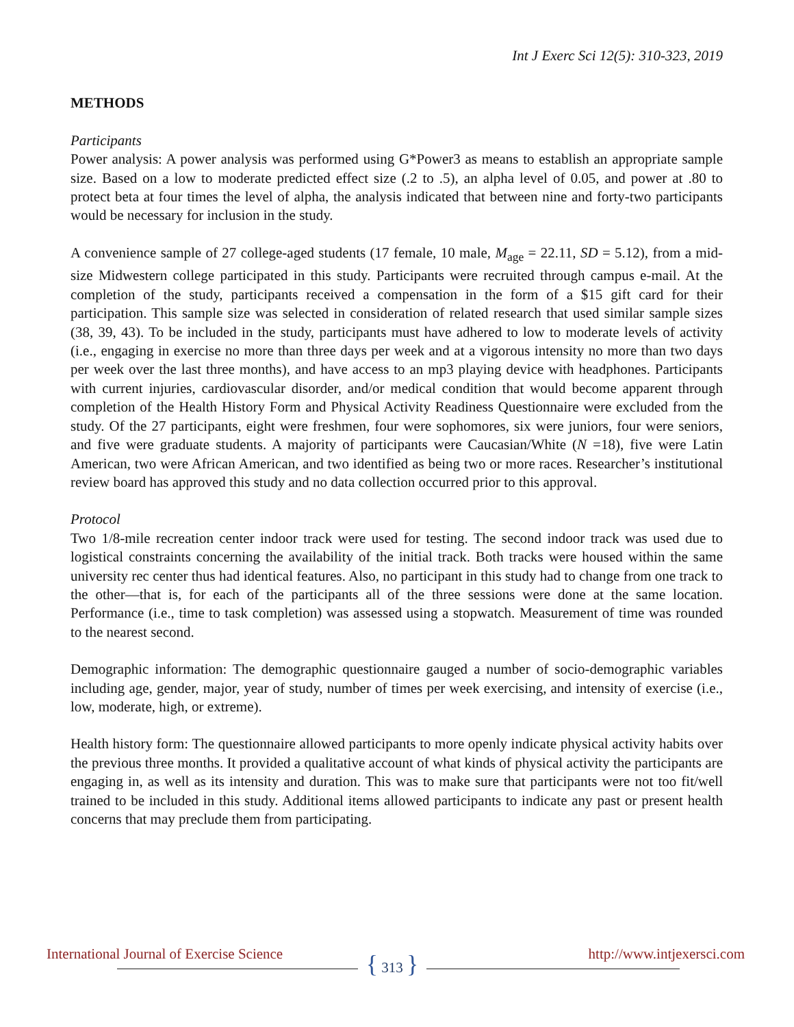Int J Exerc Sci 12(5): 310-323, 2019
METHODS
Participants
Power analysis: A power analysis was performed using G*Power3 as means to establish an appropriate sample size. Based on a low to moderate predicted effect size (.2 to .5), an alpha level of 0.05, and power at .80 to protect beta at four times the level of alpha, the analysis indicated that between nine and forty-two participants would be necessary for inclusion in the study.
A convenience sample of 27 college-aged students (17 female, 10 male, M<sub>age</sub> = 22.11, SD = 5.12), from a mid-size Midwestern college participated in this study. Participants were recruited through campus e-mail. At the completion of the study, participants received a compensation in the form of a $15 gift card for their participation. This sample size was selected in consideration of related research that used similar sample sizes (38, 39, 43). To be included in the study, participants must have adhered to low to moderate levels of activity (i.e., engaging in exercise no more than three days per week and at a vigorous intensity no more than two days per week over the last three months), and have access to an mp3 playing device with headphones. Participants with current injuries, cardiovascular disorder, and/or medical condition that would become apparent through completion of the Health History Form and Physical Activity Readiness Questionnaire were excluded from the study. Of the 27 participants, eight were freshmen, four were sophomores, six were juniors, four were seniors, and five were graduate students. A majority of participants were Caucasian/White (N =18), five were Latin American, two were African American, and two identified as being two or more races. Researcher’s institutional review board has approved this study and no data collection occurred prior to this approval.
Protocol
Two 1/8-mile recreation center indoor track were used for testing. The second indoor track was used due to logistical constraints concerning the availability of the initial track. Both tracks were housed within the same university rec center thus had identical features. Also, no participant in this study had to change from one track to the other—that is, for each of the participants all of the three sessions were done at the same location. Performance (i.e., time to task completion) was assessed using a stopwatch. Measurement of time was rounded to the nearest second.
Demographic information: The demographic questionnaire gauged a number of socio-demographic variables including age, gender, major, year of study, number of times per week exercising, and intensity of exercise (i.e., low, moderate, high, or extreme).
Health history form: The questionnaire allowed participants to more openly indicate physical activity habits over the previous three months. It provided a qualitative account of what kinds of physical activity the participants are engaging in, as well as its intensity and duration. This was to make sure that participants were not too fit/well trained to be included in this study. Additional items allowed participants to indicate any past or present health concerns that may preclude them from participating.
International Journal of Exercise Science
{ 313 }
http://www.intjexersci.com